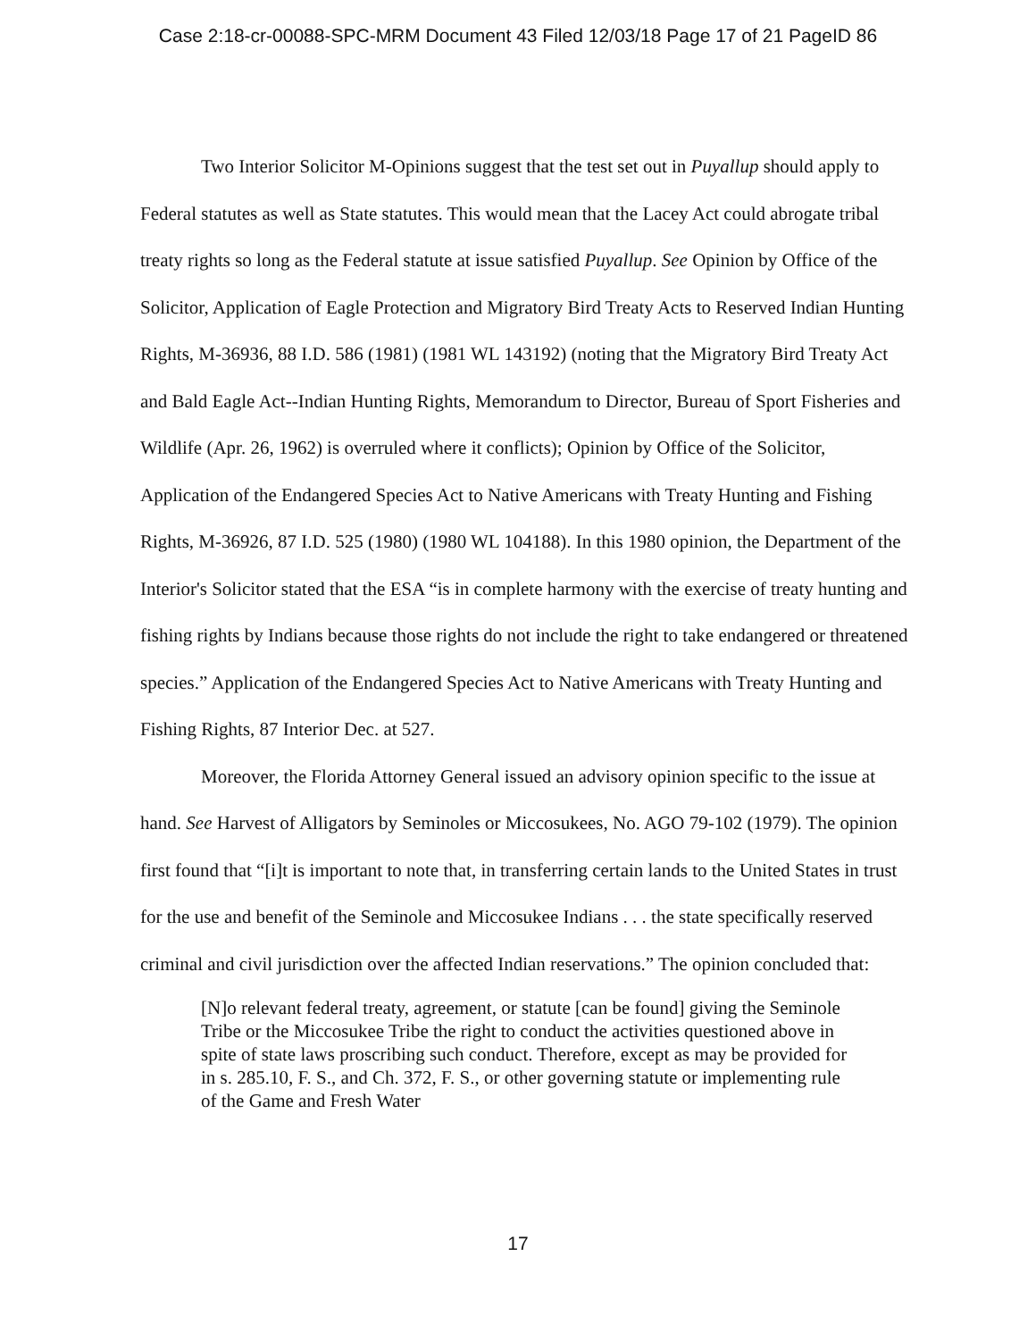Case 2:18-cr-00088-SPC-MRM Document 43 Filed 12/03/18 Page 17 of 21 PageID 86
Two Interior Solicitor M-Opinions suggest that the test set out in Puyallup should apply to Federal statutes as well as State statutes. This would mean that the Lacey Act could abrogate tribal treaty rights so long as the Federal statute at issue satisfied Puyallup. See Opinion by Office of the Solicitor, Application of Eagle Protection and Migratory Bird Treaty Acts to Reserved Indian Hunting Rights, M-36936, 88 I.D. 586 (1981) (1981 WL 143192) (noting that the Migratory Bird Treaty Act and Bald Eagle Act--Indian Hunting Rights, Memorandum to Director, Bureau of Sport Fisheries and Wildlife (Apr. 26, 1962) is overruled where it conflicts); Opinion by Office of the Solicitor, Application of the Endangered Species Act to Native Americans with Treaty Hunting and Fishing Rights, M-36926, 87 I.D. 525 (1980) (1980 WL 104188). In this 1980 opinion, the Department of the Interior's Solicitor stated that the ESA “is in complete harmony with the exercise of treaty hunting and fishing rights by Indians because those rights do not include the right to take endangered or threatened species.” Application of the Endangered Species Act to Native Americans with Treaty Hunting and Fishing Rights, 87 Interior Dec. at 527.
Moreover, the Florida Attorney General issued an advisory opinion specific to the issue at hand. See Harvest of Alligators by Seminoles or Miccosukees, No. AGO 79-102 (1979). The opinion first found that “[i]t is important to note that, in transferring certain lands to the United States in trust for the use and benefit of the Seminole and Miccosukee Indians . . . the state specifically reserved criminal and civil jurisdiction over the affected Indian reservations.” The opinion concluded that:
[N]o relevant federal treaty, agreement, or statute [can be found] giving the Seminole Tribe or the Miccosukee Tribe the right to conduct the activities questioned above in spite of state laws proscribing such conduct. Therefore, except as may be provided for in s. 285.10, F. S., and Ch. 372, F. S., or other governing statute or implementing rule of the Game and Fresh Water
17